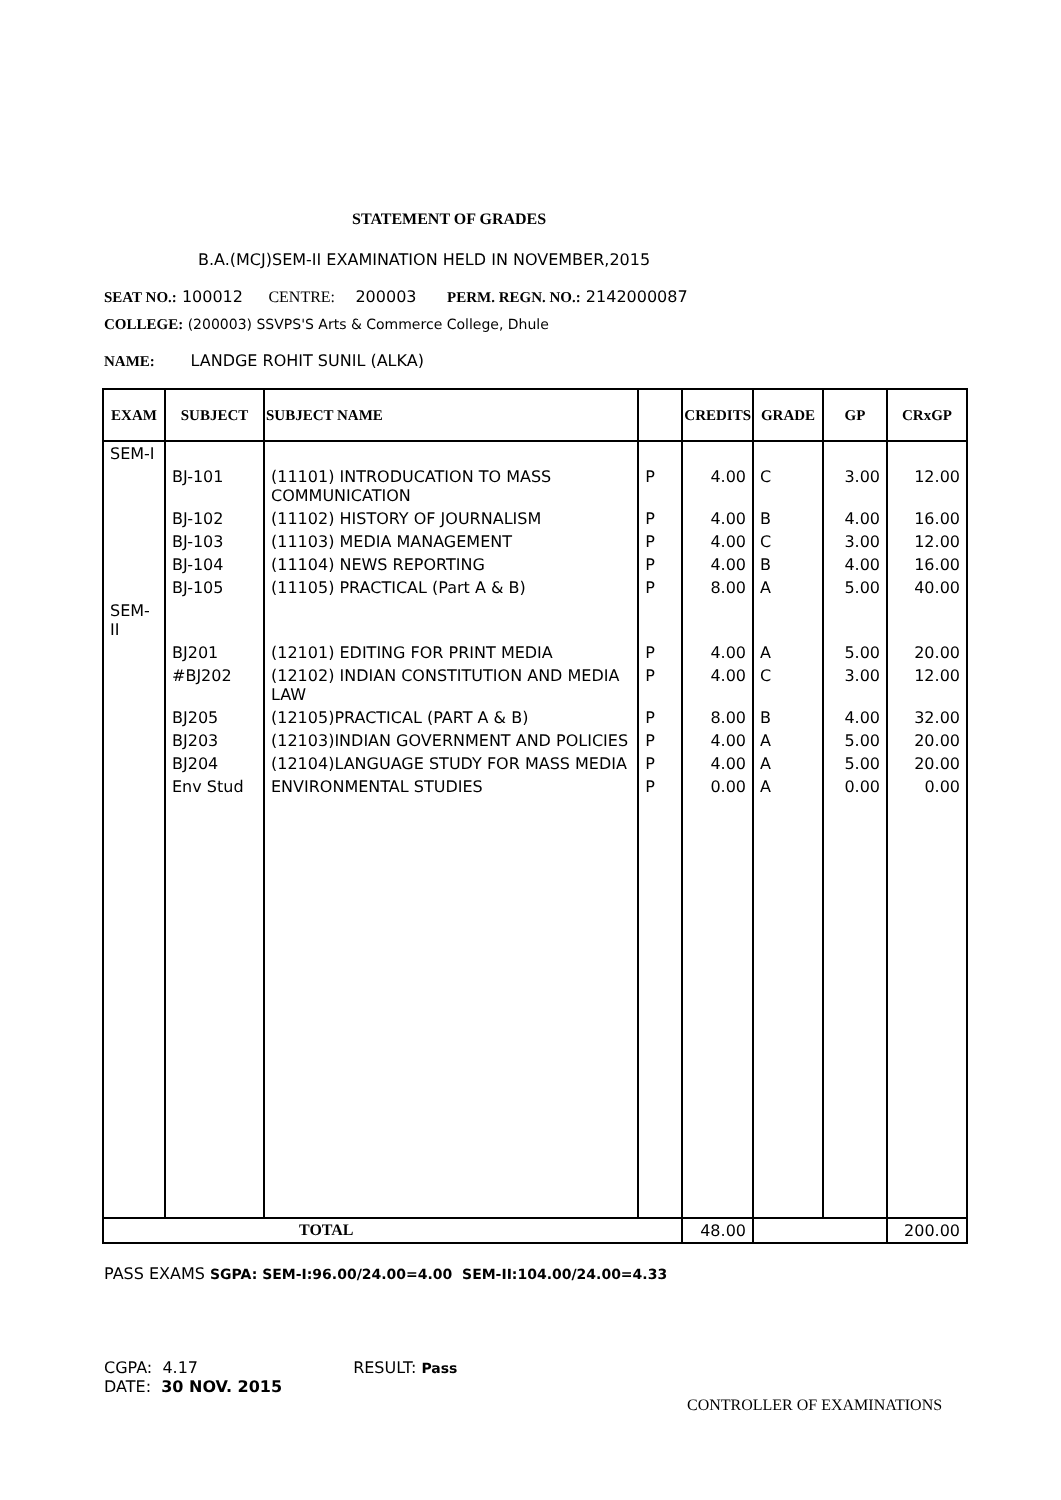STATEMENT OF GRADES
B.A.(MCJ)SEM-II EXAMINATION HELD IN NOVEMBER,2015
SEAT NO.: 100012 CENTRE: 200003 PERM. REGN. NO.: 2142000087
COLLEGE: (200003) SSVPS'S Arts & Commerce College, Dhule
NAME: LANDGE ROHIT SUNIL (ALKA)
| EXAM | SUBJECT | SUBJECT NAME | | CREDITS | GRADE | GP | CRxGP |
| --- | --- | --- | --- | --- | --- | --- | --- |
| SEM-I | | | | | | | |
| | BJ-101 | (11101) INTRODUCATION TO MASS COMMUNICATION | P | 4.00 | C | 3.00 | 12.00 |
| | BJ-102 | (11102) HISTORY OF JOURNALISM | P | 4.00 | B | 4.00 | 16.00 |
| | BJ-103 | (11103) MEDIA MANAGEMENT | P | 4.00 | C | 3.00 | 12.00 |
| | BJ-104 | (11104) NEWS REPORTING | P | 4.00 | B | 4.00 | 16.00 |
| | BJ-105 | (11105) PRACTICAL (Part A & B) | P | 8.00 | A | 5.00 | 40.00 |
| SEM-II | | | | | | | |
| | BJ201 | (12101) EDITING FOR PRINT MEDIA | P | 4.00 | A | 5.00 | 20.00 |
| | #BJ202 | (12102) INDIAN CONSTITUTION AND MEDIA LAW | P | 4.00 | C | 3.00 | 12.00 |
| | BJ205 | (12105)PRACTICAL (PART A & B) | P | 8.00 | B | 4.00 | 32.00 |
| | BJ203 | (12103)INDIAN GOVERNMENT AND POLICIES | P | 4.00 | A | 5.00 | 20.00 |
| | BJ204 | (12104)LANGUAGE STUDY FOR MASS MEDIA | P | 4.00 | A | 5.00 | 20.00 |
| | Env Stud | ENVIRONMENTAL STUDIES | P | 0.00 | A | 0.00 | 0.00 |
| TOTAL | | | | 48.00 | | | 200.00 |
PASS EXAMS SGPA: SEM-I:96.00/24.00=4.00 SEM-II:104.00/24.00=4.33
CGPA: 4.17 RESULT: Pass
DATE: 30 NOV. 2015
CONTROLLER OF EXAMINATIONS